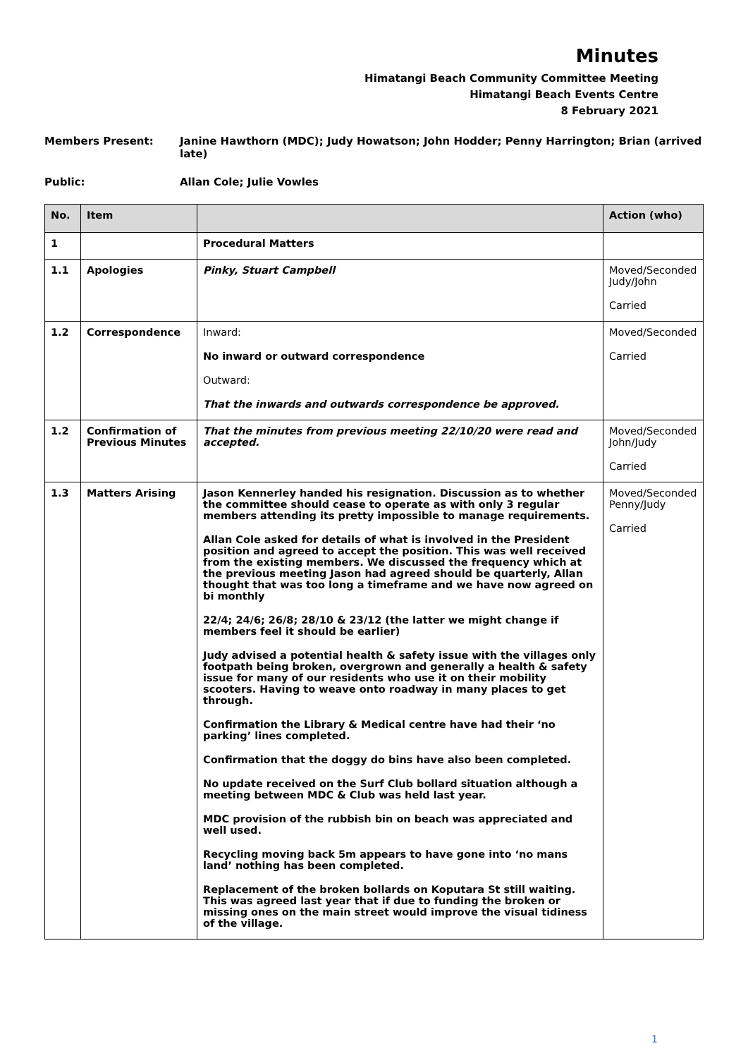Minutes
Himatangi Beach Community Committee Meeting
Himatangi Beach Events Centre
8 February 2021
Members Present: Janine Hawthorn (MDC); Judy Howatson; John Hodder; Penny Harrington; Brian (arrived late)
Public: Allan Cole; Julie Vowles
| No. | Item | | Action (who) |
| --- | --- | --- | --- |
| 1 | | Procedural Matters | |
| 1.1 | Apologies | Pinky, Stuart Campbell | Moved/Seconded Judy/John Carried |
| 1.2 | Correspondence | Inward: No inward or outward correspondence Outward: That the inwards and outwards correspondence be approved. | Moved/Seconded Carried |
| 1.2 | Confirmation of Previous Minutes | That the minutes from previous meeting 22/10/20 were read and accepted. | Moved/Seconded John/Judy Carried |
| 1.3 | Matters Arising | Jason Kennerley handed his resignation. Discussion as to whether the committee should cease to operate as with only 3 regular members attending its pretty impossible to manage requirements. Allan Cole asked for details of what is involved in the President position and agreed to accept the position. This was well received from the existing members. We discussed the frequency which at the previous meeting Jason had agreed should be quarterly, Allan thought that was too long a timeframe and we have now agreed on bi monthly 22/4; 24/6; 26/8; 28/10 & 23/12 (the latter we might change if members feel it should be earlier) Judy advised a potential health & safety issue with the villages only footpath being broken, overgrown and generally a health & safety issue for many of our residents who use it on their mobility scooters. Having to weave onto roadway in many places to get through. Confirmation the Library & Medical centre have had their ‘no parking’ lines completed. Confirmation that the doggy do bins have also been completed. No update received on the Surf Club bollard situation although a meeting between MDC & Club was held last year. MDC provision of the rubbish bin on beach was appreciated and well used. Recycling moving back 5m appears to have gone into ‘no mans land’ nothing has been completed. Replacement of the broken bollards on Koputara St still waiting. This was agreed last year that if due to funding the broken or missing ones on the main street would improve the visual tidiness of the village. | Moved/Seconded Penny/Judy Carried |
1